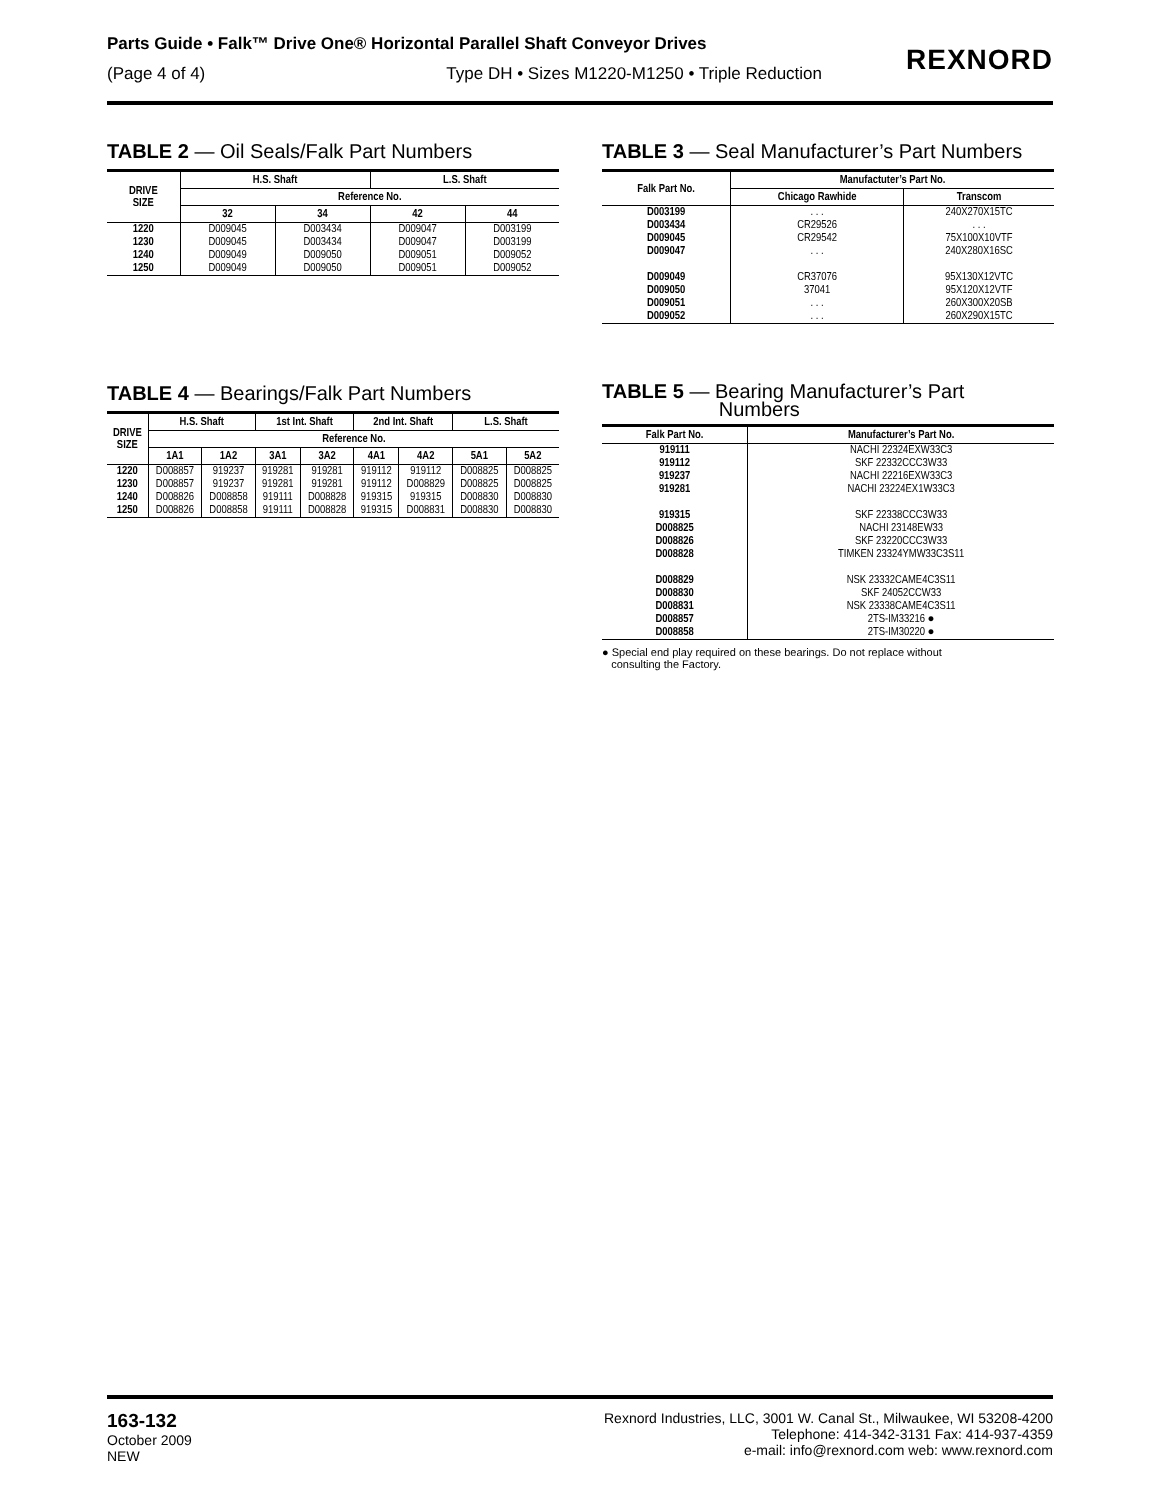Parts Guide • Falk™ Drive One® Horizontal Parallel Shaft Conveyor Drives
(Page 4 of 4) Type DH • Sizes M1220-M1250 • Triple Reduction
REXNORD
TABLE 2 — Oil Seals/Falk Part Numbers
| DRIVE SIZE | H.S. Shaft | | L.S. Shaft | |
| --- | --- | --- | --- | --- |
| | Reference No. | | | |
| | 32 | 34 | 42 | 44 |
| 1220 1230 1240 1250 | D009045 D009045 D009049 D009049 | D003434 D003434 D009050 D009050 | D009047 D009047 D009051 D009051 | D003199 D003199 D009052 D009052 |
TABLE 3 — Seal Manufacturer’s Part Numbers
| Falk Part No. | Manufactuter’s Part No. | |
| --- | --- | --- |
| | Chicago Rawhide | Transcom |
| D003199 D003434 D009045 D009047 D009049 D009050 D009051 D009052 | . . . CR29526 CR29542 . . . CR37076 37041 . . . . . . | 240X270X15TC . . . 75X100X10VTF 240X280X16SC 95X130X12VTC 95X120X12VTF 260X300X20SB 260X290X15TC |
TABLE 4 — Bearings/Falk Part Numbers
| DRIVE SIZE | H.S. Shaft | | 1st Int. Shaft | | 2nd Int. Shaft | | L.S. Shaft | |
| --- | --- | --- | --- | --- | --- | --- | --- | --- |
| | Reference No. | | | | | | | |
| | 1A1 | 1A2 | 3A1 | 3A2 | 4A1 | 4A2 | 5A1 | 5A2 |
| 1220 1230 1240 1250 | D008857 D008857 D008826 D008826 | 919237 919237 D008858 D008858 | 919281 919281 919111 919111 | 919281 919281 D008828 D008828 | 919112 919112 919315 919315 | 919112 D008829 919315 D008831 | D008825 D008825 D008830 D008830 | D008825 D008825 D008830 D008830 |
TABLE 5 — Bearing Manufacturer’s Part
Numbers
| Falk Part No. | Manufacturer’s Part No. |
| --- | --- |
| 919111 919112 919237 919281 919315 D008825 D008826 D008828 D008829 D008830 D008831 D008857 D008858 | NACHI 22324EXW33C3 SKF 22332CCC3W33 NACHI 22216EXW33C3 NACHI 23224EX1W33C3 SKF 22338CCC3W33 NACHI 23148EW33 SKF 23220CCC3W33 TIMKEN 23324YMW33C3S11 NSK 23332CAME4C3S11 SKF 24052CCW33 NSK 23338CAME4C3S11 2TS-IM33216 ● 2TS-IM30220 ● |
● Special end play required on these bearings. Do not replace without
consulting the Factory.
163-132
October 2009
NEW
Rexnord Industries, LLC, 3001 W. Canal St., Milwaukee, WI 53208-4200
Telephone: 414-342-3131 Fax: 414-937-4359
e-mail: info@rexnord.com web: www.rexnord.com